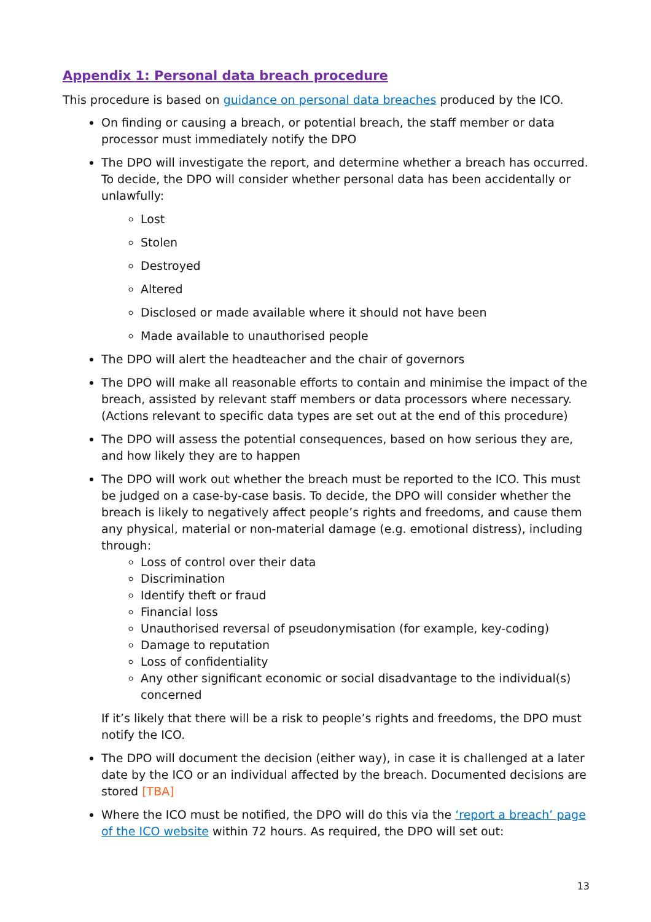Appendix 1: Personal data breach procedure
This procedure is based on guidance on personal data breaches produced by the ICO.
On finding or causing a breach, or potential breach, the staff member or data processor must immediately notify the DPO
The DPO will investigate the report, and determine whether a breach has occurred. To decide, the DPO will consider whether personal data has been accidentally or unlawfully:
Lost
Stolen
Destroyed
Altered
Disclosed or made available where it should not have been
Made available to unauthorised people
The DPO will alert the headteacher and the chair of governors
The DPO will make all reasonable efforts to contain and minimise the impact of the breach, assisted by relevant staff members or data processors where necessary. (Actions relevant to specific data types are set out at the end of this procedure)
The DPO will assess the potential consequences, based on how serious they are, and how likely they are to happen
The DPO will work out whether the breach must be reported to the ICO. This must be judged on a case-by-case basis. To decide, the DPO will consider whether the breach is likely to negatively affect people’s rights and freedoms, and cause them any physical, material or non-material damage (e.g. emotional distress), including through:
Loss of control over their data
Discrimination
Identify theft or fraud
Financial loss
Unauthorised reversal of pseudonymisation (for example, key-coding)
Damage to reputation
Loss of confidentiality
Any other significant economic or social disadvantage to the individual(s) concerned
If it’s likely that there will be a risk to people’s rights and freedoms, the DPO must notify the ICO.
The DPO will document the decision (either way), in case it is challenged at a later date by the ICO or an individual affected by the breach. Documented decisions are stored [TBA]
Where the ICO must be notified, the DPO will do this via the ‘report a breach’ page of the ICO website within 72 hours. As required, the DPO will set out:
13